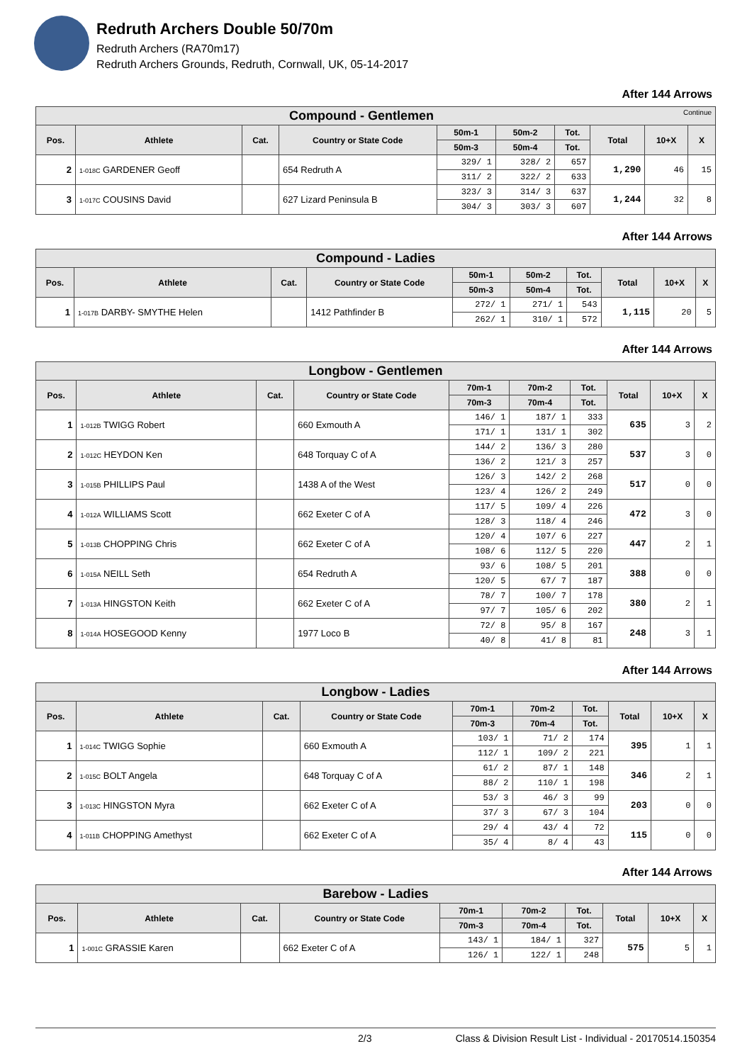Redruth Archers Double 50/70m
Redruth Archers (RA70m17)
Redruth Archers Grounds, Redruth, Cornwall, UK, 05-14-2017
After 144 Arrows
| Compound - Gentlemen Continue | | | | | | | | | |
| --- | --- | --- | --- | --- | --- | --- | --- | --- | --- |
| Pos. | Athlete | Cat. | Country or State Code | 50m-1 | 50m-2 | Tot. | Total | 10+X | X |
| | | | | 50m-3 | 50m-4 | Tot. | | | |
| 2 | 1-018C GARDENER Geoff | | 654 Redruth A | 329/ 1 | 328/ 2 | 657 | 1,290 | 46 | 15 |
| | | | | 311/ 2 | 322/ 2 | 633 | | | |
| 3 | 1-017C COUSINS David | | 627 Lizard Peninsula B | 323/ 3 | 314/ 3 | 637 | 1,244 | 32 | 8 |
| | | | | 304/ 3 | 303/ 3 | 607 | | | |
After 144 Arrows
| Compound - Ladies | | | | | | | | | |
| --- | --- | --- | --- | --- | --- | --- | --- | --- | --- |
| Pos. | Athlete | Cat. | Country or State Code | 50m-1 | 50m-2 | Tot. | Total | 10+X | X |
| | | | | 50m-3 | 50m-4 | Tot. | | | |
| 1 | 1-017B DARBY- SMYTHE Helen | | 1412 Pathfinder B | 272/ 1 | 271/ 1 | 543 | 1,115 | 20 | 5 |
| | | | | 262/ 1 | 310/ 1 | 572 | | | |
After 144 Arrows
| Longbow - Gentlemen | | | | | | | | | |
| --- | --- | --- | --- | --- | --- | --- | --- | --- | --- |
| Pos. | Athlete | Cat. | Country or State Code | 70m-1 | 70m-2 | Tot. | Total | 10+X | X |
| | | | | 70m-3 | 70m-4 | Tot. | | | |
| 1 | 1-012B TWIGG Robert | | 660 Exmouth A | 146/ 1 | 187/ 1 | 333 | 635 | 3 | 2 |
| | | | | 171/ 1 | 131/ 1 | 302 | | | |
| 2 | 1-012C HEYDON Ken | | 648 Torquay C of A | 144/ 2 | 136/ 3 | 280 | 537 | 3 | 0 |
| | | | | 136/ 2 | 121/ 3 | 257 | | | |
| 3 | 1-015B PHILLIPS Paul | | 1438 A of the West | 126/ 3 | 142/ 2 | 268 | 517 | 0 | 0 |
| | | | | 123/ 4 | 126/ 2 | 249 | | | |
| 4 | 1-012A WILLIAMS Scott | | 662 Exeter C of A | 117/ 5 | 109/ 4 | 226 | 472 | 3 | 0 |
| | | | | 128/ 3 | 118/ 4 | 246 | | | |
| 5 | 1-013B CHOPPING Chris | | 662 Exeter C of A | 120/ 4 | 107/ 6 | 227 | 447 | 2 | 1 |
| | | | | 108/ 6 | 112/ 5 | 220 | | | |
| 6 | 1-015A NEILL Seth | | 654 Redruth A | 93/ 6 | 108/ 5 | 201 | 388 | 0 | 0 |
| | | | | 120/ 5 | 67/ 7 | 187 | | | |
| 7 | 1-013A HINGSTON Keith | | 662 Exeter C of A | 78/ 7 | 100/ 7 | 178 | 380 | 2 | 1 |
| | | | | 97/ 7 | 105/ 6 | 202 | | | |
| 8 | 1-014A HOSEGOOD Kenny | | 1977 Loco B | 72/ 8 | 95/ 8 | 167 | 248 | 3 | 1 |
| | | | | 40/ 8 | 41/ 8 | 81 | | | |
After 144 Arrows
| Longbow - Ladies | | | | | | | | | |
| --- | --- | --- | --- | --- | --- | --- | --- | --- | --- |
| Pos. | Athlete | Cat. | Country or State Code | 70m-1 | 70m-2 | Tot. | Total | 10+X | X |
| | | | | 70m-3 | 70m-4 | Tot. | | | |
| 1 | 1-014C TWIGG Sophie | | 660 Exmouth A | 103/ 1 | 71/ 2 | 174 | 395 | 1 | 1 |
| | | | | 112/ 1 | 109/ 2 | 221 | | | |
| 2 | 1-015C BOLT Angela | | 648 Torquay C of A | 61/ 2 | 87/ 1 | 148 | 346 | 2 | 1 |
| | | | | 88/ 2 | 110/ 1 | 198 | | | |
| 3 | 1-013C HINGSTON Myra | | 662 Exeter C of A | 53/ 3 | 46/ 3 | 99 | 203 | 0 | 0 |
| | | | | 37/ 3 | 67/ 3 | 104 | | | |
| 4 | 1-011B CHOPPING Amethyst | | 662 Exeter C of A | 29/ 4 | 43/ 4 | 72 | 115 | 0 | 0 |
| | | | | 35/ 4 | 8/ 4 | 43 | | | |
After 144 Arrows
| Barebow - Ladies | | | | | | | | | |
| --- | --- | --- | --- | --- | --- | --- | --- | --- | --- |
| Pos. | Athlete | Cat. | Country or State Code | 70m-1 | 70m-2 | Tot. | Total | 10+X | X |
| | | | | 70m-3 | 70m-4 | Tot. | | | |
| 1 | 1-001C GRASSIE Karen | | 662 Exeter C of A | 143/ 1 | 184/ 1 | 327 | 575 | 5 | 1 |
| | | | | 126/ 1 | 122/ 1 | 248 | | | |
2/3 Class & Division Result List - Individual - 20170514.150354